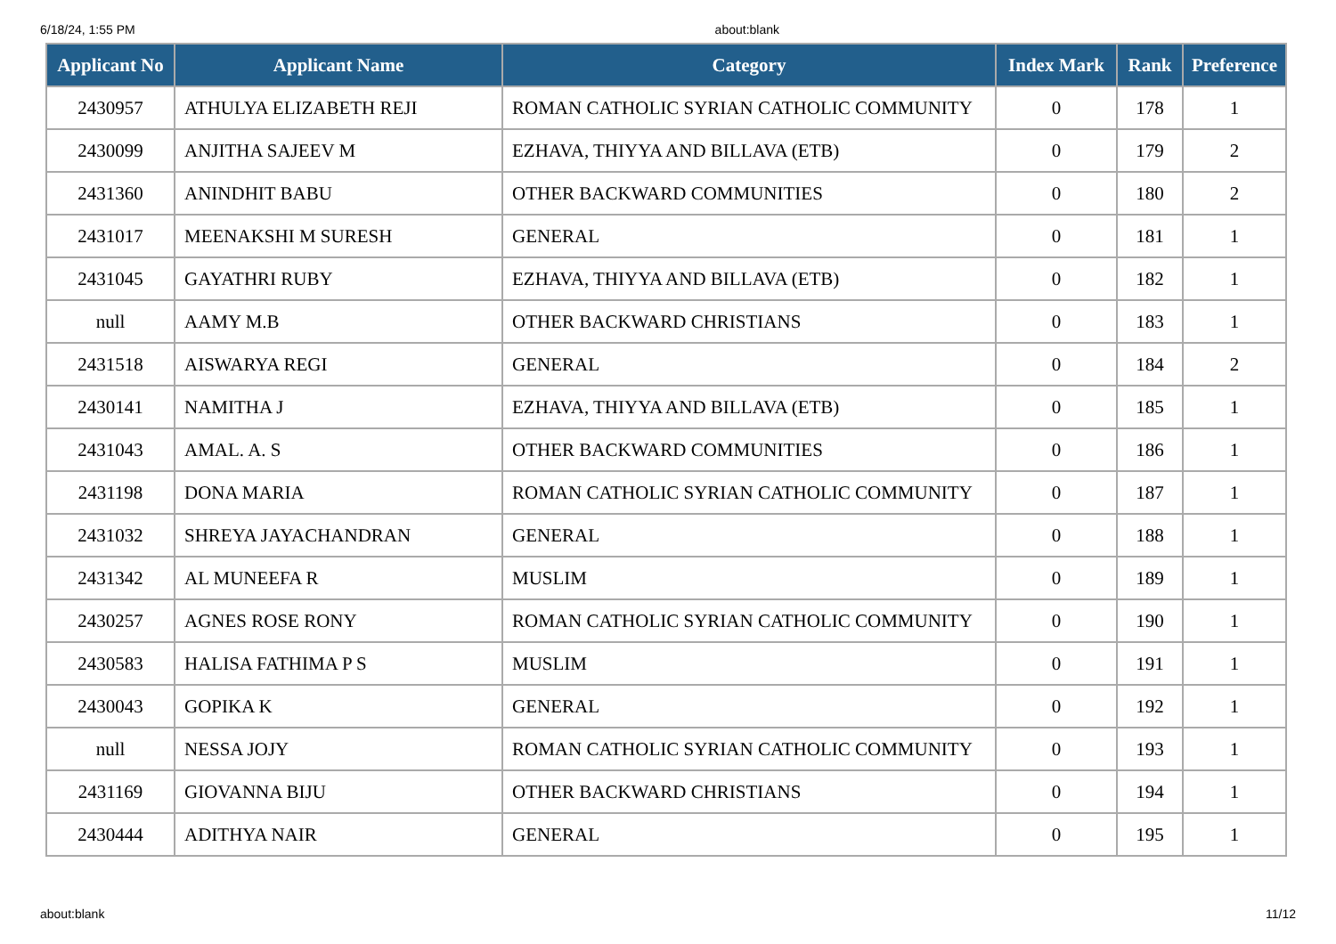6/18/24, 1:55 PM about:blank
| Applicant No | Applicant Name | Category | Index Mark | Rank | Preference |
| --- | --- | --- | --- | --- | --- |
| 2430957 | ATHULYA ELIZABETH REJI | ROMAN CATHOLIC SYRIAN CATHOLIC COMMUNITY | 0 | 178 | 1 |
| 2430099 | ANJITHA SAJEEV M | EZHAVA, THIYYA AND BILLAVA (ETB) | 0 | 179 | 2 |
| 2431360 | ANINDHIT BABU | OTHER BACKWARD COMMUNITIES | 0 | 180 | 2 |
| 2431017 | MEENAKSHI M SURESH | GENERAL | 0 | 181 | 1 |
| 2431045 | GAYATHRI RUBY | EZHAVA, THIYYA AND BILLAVA (ETB) | 0 | 182 | 1 |
| null | AAMY M.B | OTHER BACKWARD CHRISTIANS | 0 | 183 | 1 |
| 2431518 | AISWARYA REGI | GENERAL | 0 | 184 | 2 |
| 2430141 | NAMITHA J | EZHAVA, THIYYA AND BILLAVA (ETB) | 0 | 185 | 1 |
| 2431043 | AMAL. A. S | OTHER BACKWARD COMMUNITIES | 0 | 186 | 1 |
| 2431198 | DONA MARIA | ROMAN CATHOLIC SYRIAN CATHOLIC COMMUNITY | 0 | 187 | 1 |
| 2431032 | SHREYA JAYACHANDRAN | GENERAL | 0 | 188 | 1 |
| 2431342 | AL MUNEEFA R | MUSLIM | 0 | 189 | 1 |
| 2430257 | AGNES ROSE RONY | ROMAN CATHOLIC SYRIAN CATHOLIC COMMUNITY | 0 | 190 | 1 |
| 2430583 | HALISA FATHIMA P S | MUSLIM | 0 | 191 | 1 |
| 2430043 | GOPIKA K | GENERAL | 0 | 192 | 1 |
| null | NESSA JOJY | ROMAN CATHOLIC SYRIAN CATHOLIC COMMUNITY | 0 | 193 | 1 |
| 2431169 | GIOVANNA BIJU | OTHER BACKWARD CHRISTIANS | 0 | 194 | 1 |
| 2430444 | ADITHYA NAIR | GENERAL | 0 | 195 | 1 |
about:blank 11/12